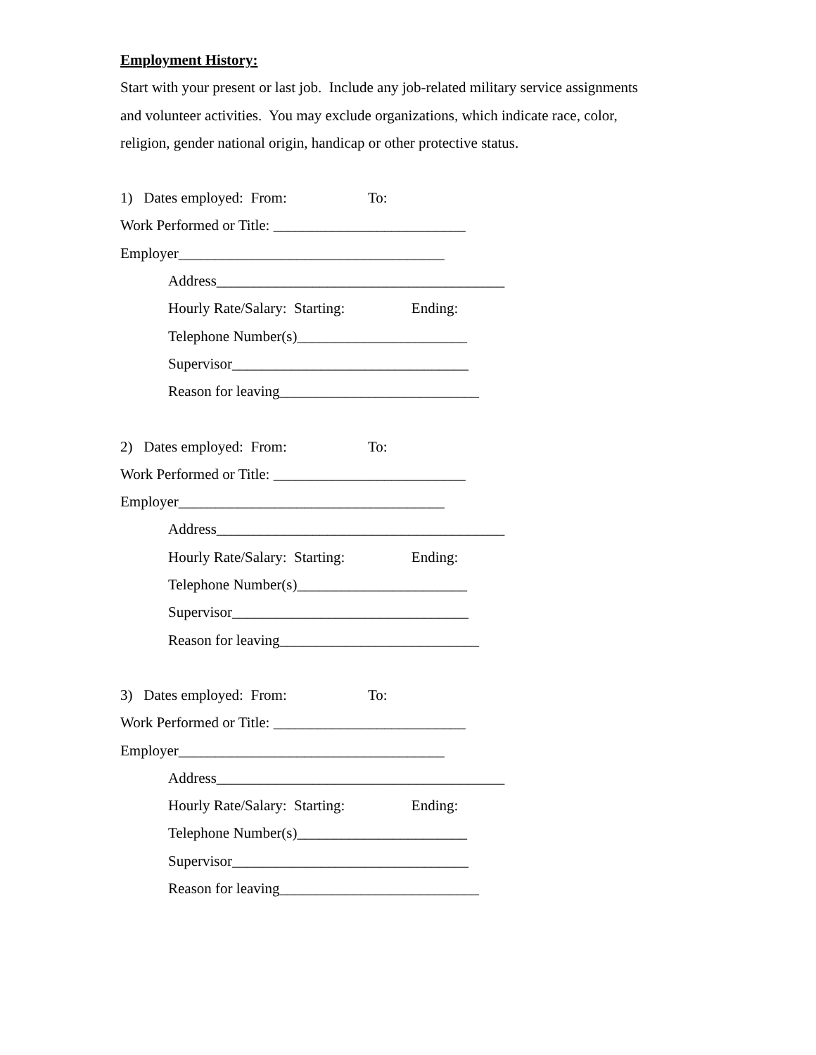Employment History:
Start with your present or last job. Include any job-related military service assignments
and volunteer activities. You may exclude organizations, which indicate race, color,
religion, gender national origin, handicap or other protective status.
1) Dates employed: From: To:
Work Performed or Title: __________________________
Employer____________________________________
Address_______________________________________
Hourly Rate/Salary: Starting: Ending:
Telephone Number(s)_______________________
Supervisor________________________________
Reason for leaving___________________________
2) Dates employed: From: To:
Work Performed or Title: __________________________
Employer____________________________________
Address_______________________________________
Hourly Rate/Salary: Starting: Ending:
Telephone Number(s)_______________________
Supervisor________________________________
Reason for leaving___________________________
3) Dates employed: From: To:
Work Performed or Title: __________________________
Employer____________________________________
Address_______________________________________
Hourly Rate/Salary: Starting: Ending:
Telephone Number(s)_______________________
Supervisor________________________________
Reason for leaving___________________________